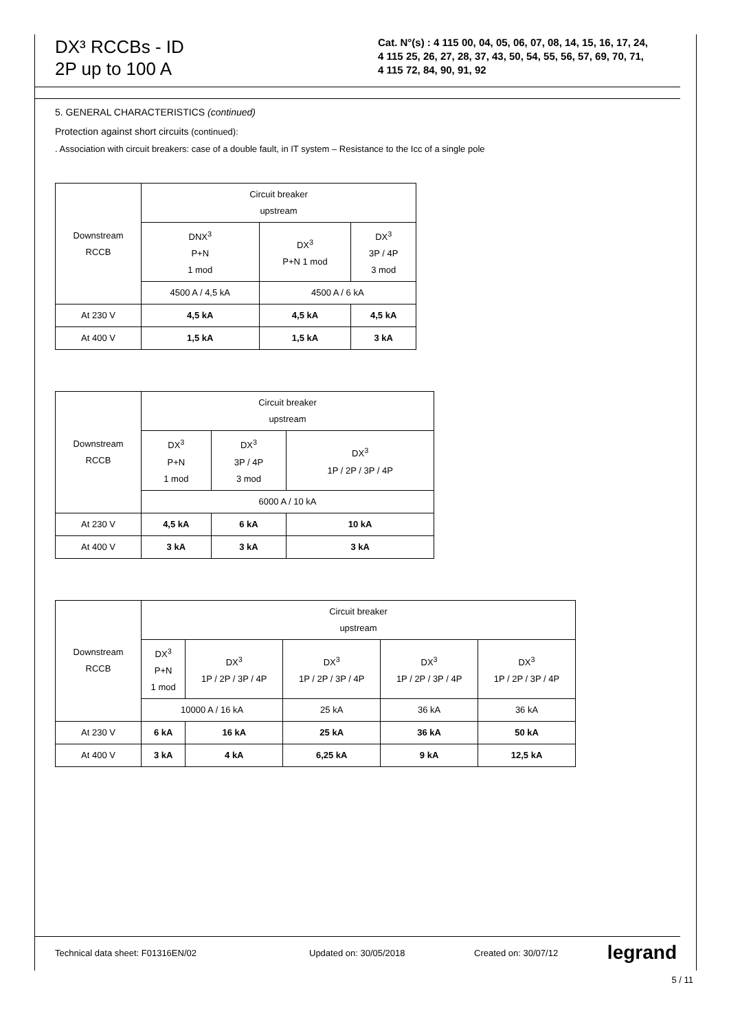DX³ RCCBs - ID
2P up to 100 A
Cat. N°(s) : 4 115 00, 04, 05, 06, 07, 08, 14, 15, 16, 17, 24,
4 115 25, 26, 27, 28, 37, 43, 50, 54, 55, 56, 57, 69, 70, 71,
4 115 72, 84, 90, 91, 92
5. GENERAL CHARACTERISTICS (continued)
Protection against short circuits (continued):
. Association with circuit breakers: case of a double fault, in IT system – Resistance to the Icc of a single pole
| Downstream RCCB | Circuit breaker upstream | | |
| | DNX<sup>3</sup> P+N 1 mod | DX<sup>3</sup> P+N 1 mod | DX<sup>3</sup> 3P / 4P 3 mod |
| | 4500 A / 4,5 kA | 4500 A / 6 kA | |
| At 230 V | 4,5 kA | 4,5 kA | 4,5 kA |
| At 400 V | 1,5 kA | 1,5 kA | 3 kA |
| Downstream RCCB | Circuit breaker upstream | | |
| | DX<sup>3</sup> P+N 1 mod | DX<sup>3</sup> 3P / 4P 3 mod | DX<sup>3</sup> 1P / 2P / 3P / 4P |
| | 6000 A / 10 kA | | |
| At 230 V | 4,5 kA | 6 kA | 10 kA |
| At 400 V | 3 kA | 3 kA | 3 kA |
| Downstream RCCB | Circuit breaker upstream | | | | |
| | DX<sup>3</sup> P+N 1 mod | DX<sup>3</sup> 1P / 2P / 3P / 4P | DX<sup>3</sup> 1P / 2P / 3P / 4P | DX<sup>3</sup> 1P / 2P / 3P / 4P | DX<sup>3</sup> 1P / 2P / 3P / 4P |
| | 10000 A / 16 kA | | 25 kA | 36 kA | 36 kA |
| At 230 V | 6 kA | 16 kA | 25 kA | 36 kA | 50 kA |
| At 400 V | 3 kA | 4 kA | 6,25 kA | 9 kA | 12,5 kA |
Technical data sheet: F01316EN/02 Updated on: 30/05/2018 Created on: 30/07/12 legrand
5 / 11